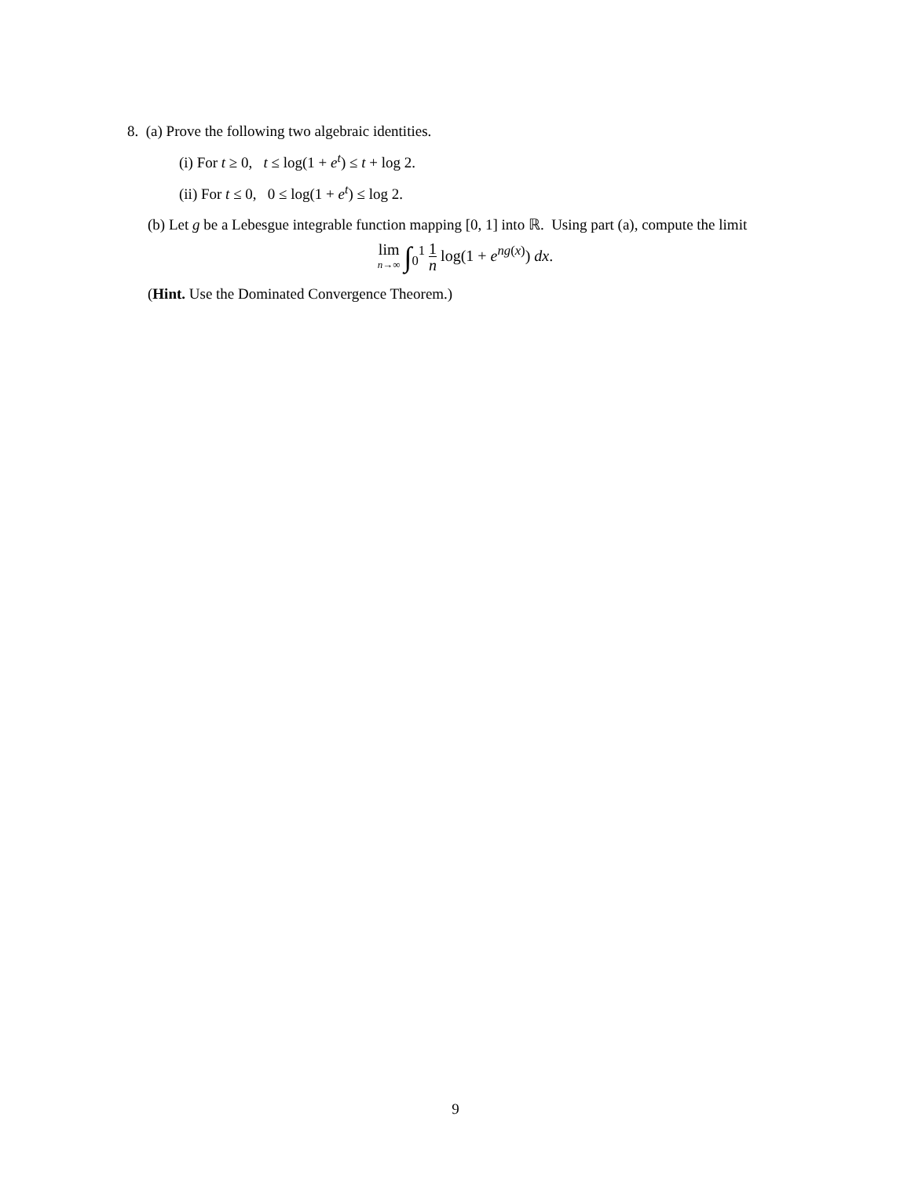8. (a) Prove the following two algebraic identities.
(i) For t ≥ 0, t ≤ log(1 + e<sup>t</sup>) ≤ t + log 2.
(ii) For t ≤ 0, 0 ≤ log(1 + e<sup>t</sup>) ≤ log 2.
(b) Let g be a Lebesgue integrable function mapping [0, 1] into ℝ. Using part (a), compute the limit
lim n→∞ ∫<sub>0</sub><sup>1</sup> 1 n log(1 + e<sup>ng(x)</sup>) dx.
(Hint. Use the Dominated Convergence Theorem.)
9